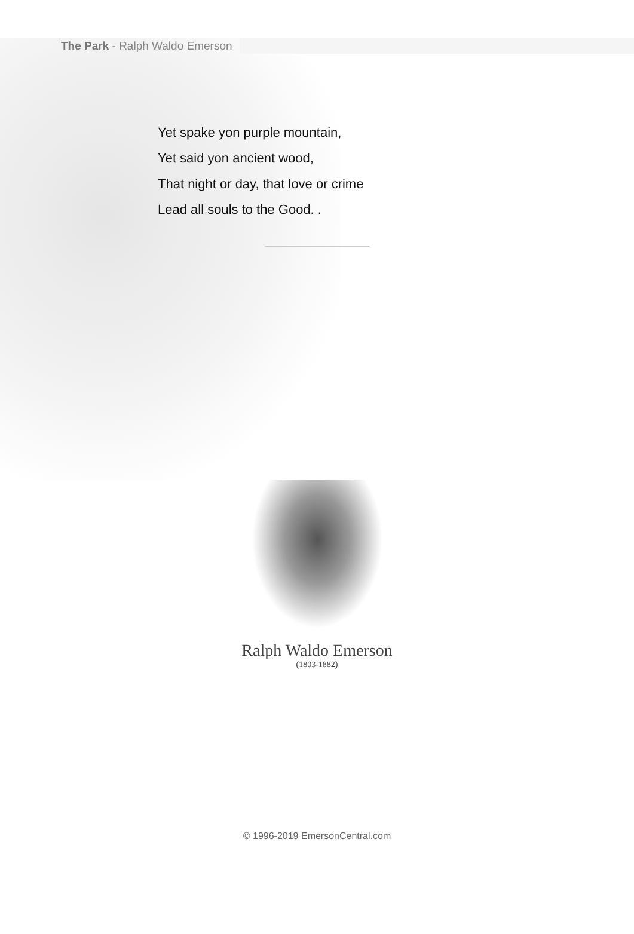The Park - Ralph Waldo Emerson
Yet spake yon purple mountain,
Yet said yon ancient wood,
That night or day, that love or crime
Lead all souls to the Good. .
Ralph Waldo Emerson
(1803-1882)
© 1996-2019 EmersonCentral.com